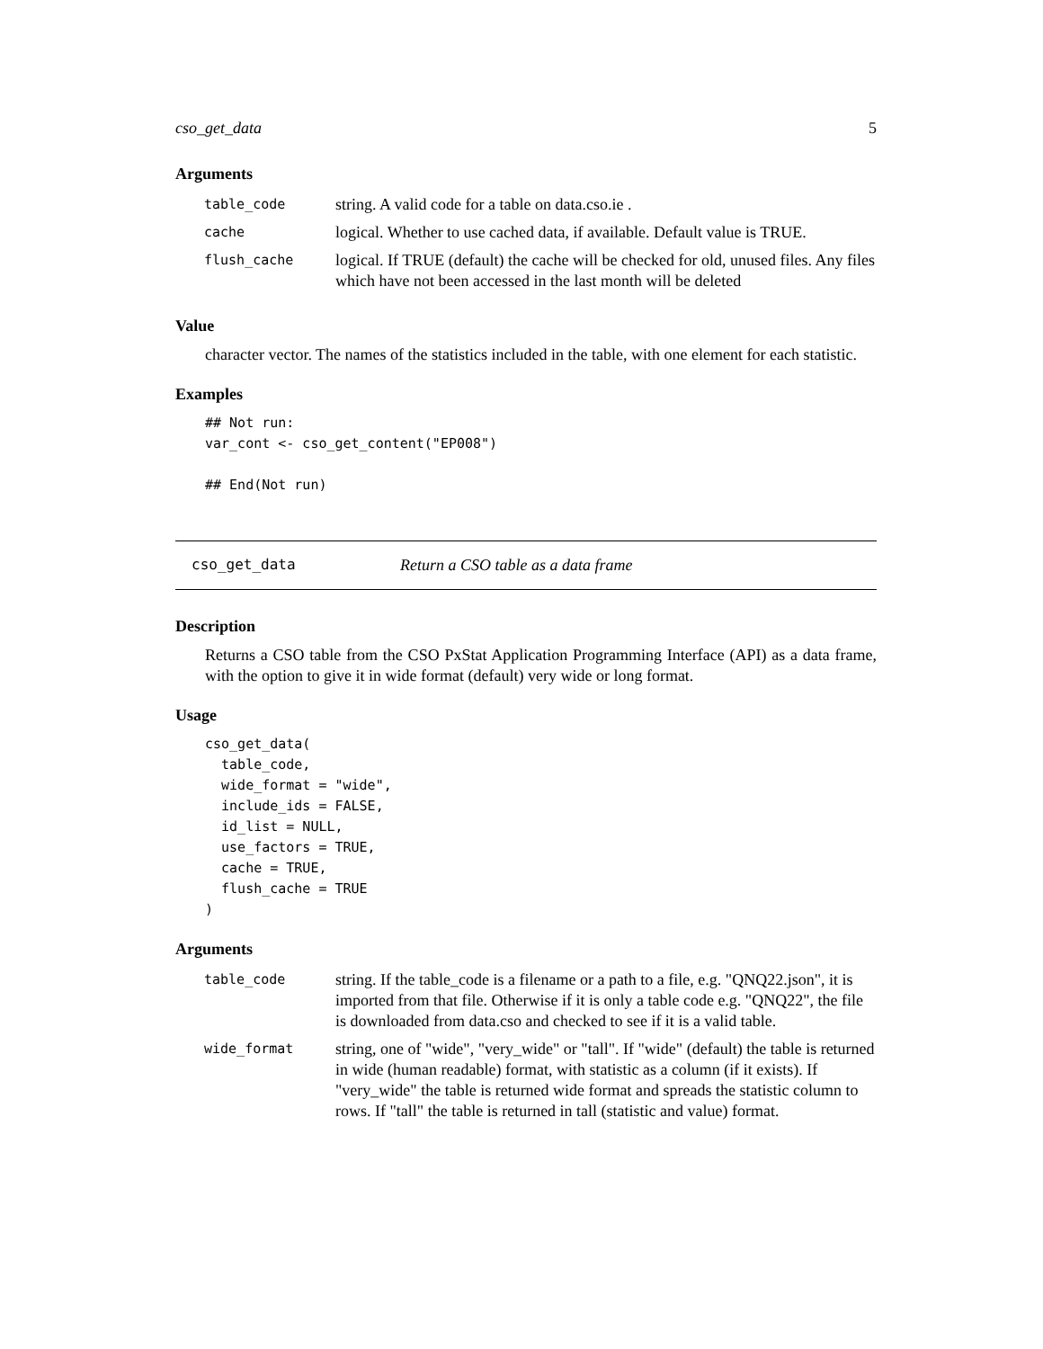cso_get_data 5
Arguments
| table_code | string. A valid code for a table on data.cso.ie . |
| cache | logical. Whether to use cached data, if available. Default value is TRUE. |
| flush_cache | logical. If TRUE (default) the cache will be checked for old, unused files. Any files which have not been accessed in the last month will be deleted |
Value
character vector. The names of the statistics included in the table, with one element for each statistic.
Examples
## Not run: var_cont <- cso_get_content("EP008") ## End(Not run)
cso_get_data Return a CSO table as a data frame
Description
Returns a CSO table from the CSO PxStat Application Programming Interface (API) as a data frame, with the option to give it in wide format (default) very wide or long format.
Usage
cso_get_data( table_code, wide_format = "wide", include_ids = FALSE, id_list = NULL, use_factors = TRUE, cache = TRUE, flush_cache = TRUE )
Arguments
| table_code | string. If the table_code is a filename or a path to a file, e.g. "QNQ22.json", it is imported from that file. Otherwise if it is only a table code e.g. "QNQ22", the file is downloaded from data.cso and checked to see if it is a valid table. |
| wide_format | string, one of "wide", "very_wide" or "tall". If "wide" (default) the table is returned in wide (human readable) format, with statistic as a column (if it exists). If "very_wide" the table is returned wide format and spreads the statistic column to rows. If "tall" the table is returned in tall (statistic and value) format. |